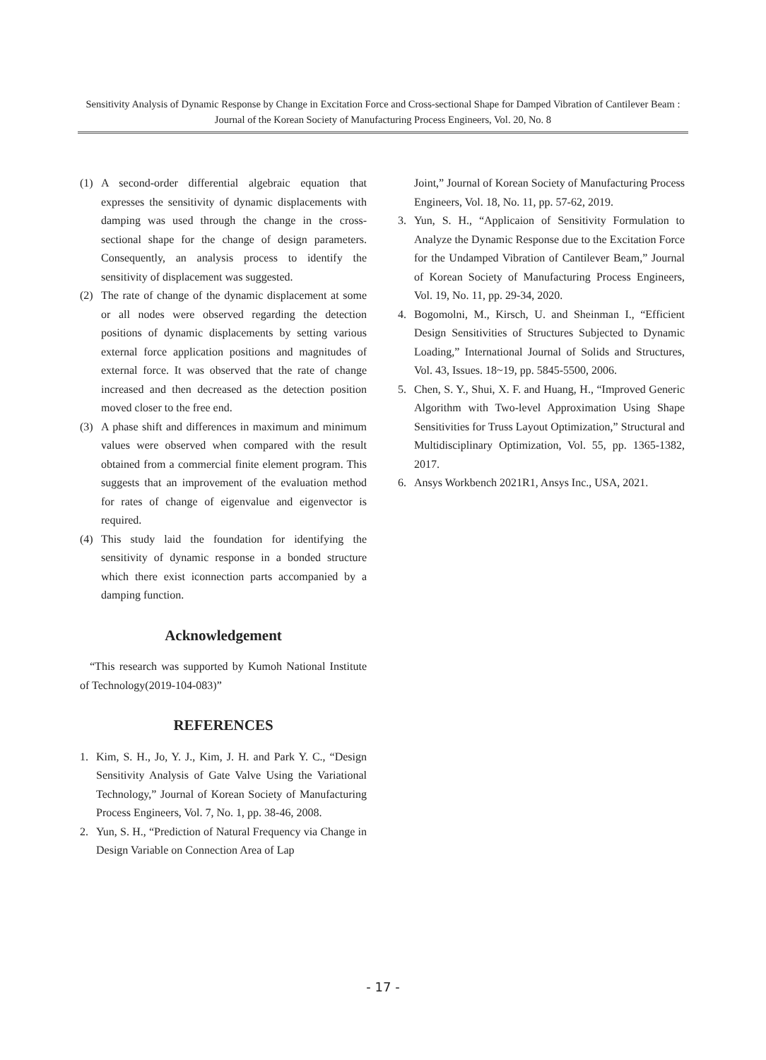Sensitivity Analysis of Dynamic Response by Change in Excitation Force and Cross-sectional Shape for Damped Vibration of Cantilever Beam : Journal of the Korean Society of Manufacturing Process Engineers, Vol. 20, No. 8
(1) A second-order differential algebraic equation that expresses the sensitivity of dynamic displacements with damping was used through the change in the cross-sectional shape for the change of design parameters. Consequently, an analysis process to identify the sensitivity of displacement was suggested.
(2) The rate of change of the dynamic displacement at some or all nodes were observed regarding the detection positions of dynamic displacements by setting various external force application positions and magnitudes of external force. It was observed that the rate of change increased and then decreased as the detection position moved closer to the free end.
(3) A phase shift and differences in maximum and minimum values were observed when compared with the result obtained from a commercial finite element program. This suggests that an improvement of the evaluation method for rates of change of eigenvalue and eigenvector is required.
(4) This study laid the foundation for identifying the sensitivity of dynamic response in a bonded structure which there exist iconnection parts accompanied by a damping function.
Acknowledgement
“This research was supported by Kumoh National Institute of Technology(2019-104-083)”
REFERENCES
1. Kim, S. H., Jo, Y. J., Kim, J. H. and Park Y. C., “Design Sensitivity Analysis of Gate Valve Using the Variational Technology,” Journal of Korean Society of Manufacturing Process Engineers, Vol. 7, No. 1, pp. 38-46, 2008.
2. Yun, S. H., “Prediction of Natural Frequency via Change in Design Variable on Connection Area of Lap
Joint,” Journal of Korean Society of Manufacturing Process Engineers, Vol. 18, No. 11, pp. 57-62, 2019.
3. Yun, S. H., “Applicaion of Sensitivity Formulation to Analyze the Dynamic Response due to the Excitation Force for the Undamped Vibration of Cantilever Beam,” Journal of Korean Society of Manufacturing Process Engineers, Vol. 19, No. 11, pp. 29-34, 2020.
4. Bogomolni, M., Kirsch, U. and Sheinman I., “Efficient Design Sensitivities of Structures Subjected to Dynamic Loading,” International Journal of Solids and Structures, Vol. 43, Issues. 18~19, pp. 5845-5500, 2006.
5. Chen, S. Y., Shui, X. F. and Huang, H., “Improved Generic Algorithm with Two-level Approximation Using Shape Sensitivities for Truss Layout Optimization,” Structural and Multidisciplinary Optimization, Vol. 55, pp. 1365-1382, 2017.
6. Ansys Workbench 2021R1, Ansys Inc., USA, 2021.
- 17 -